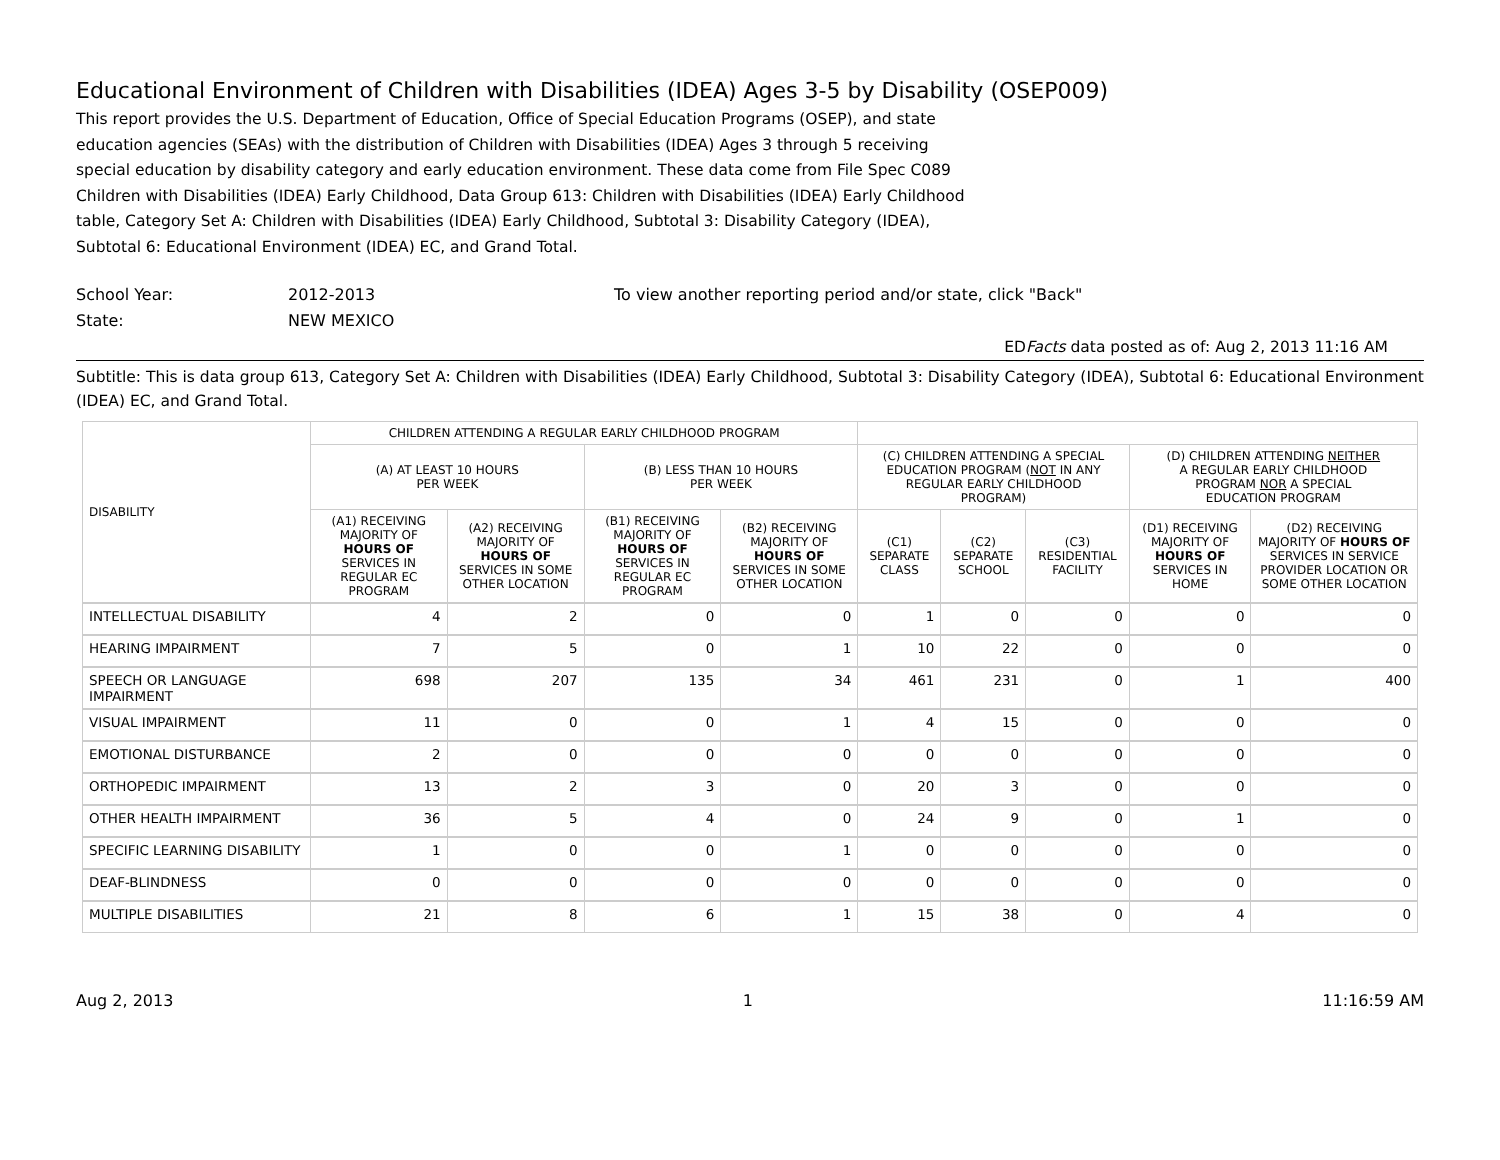Educational Environment of Children with Disabilities (IDEA) Ages 3-5 by Disability (OSEP009)
This report provides the U.S. Department of Education, Office of Special Education Programs (OSEP), and state education agencies (SEAs) with the distribution of Children with Disabilities (IDEA) Ages 3 through 5 receiving special education by disability category and early education environment. These data come from File Spec C089 Children with Disabilities (IDEA) Early Childhood, Data Group 613: Children with Disabilities (IDEA) Early Childhood table, Category Set A: Children with Disabilities (IDEA) Early Childhood, Subtotal 3: Disability Category (IDEA), Subtotal 6: Educational Environment (IDEA) EC, and Grand Total.
School Year:
State:
2012-2013
NEW MEXICO
To view another reporting period and/or state, click "Back"
EDFacts data posted as of: Aug 2, 2013 11:16 AM
Subtitle: This is data group 613, Category Set A: Children with Disabilities (IDEA) Early Childhood, Subtotal 3: Disability Category (IDEA), Subtotal 6: Educational Environment (IDEA) EC, and Grand Total.
| DISABILITY | CHILDREN ATTENDING A REGULAR EARLY CHILDHOOD PROGRAM | | | | | | | | |
| --- | --- | --- | --- | --- | --- | --- | --- | --- | --- |
| | (A) AT LEAST 10 HOURS PER WEEK | | (B) LESS THAN 10 HOURS PER WEEK | | (C) CHILDREN ATTENDING A SPECIAL EDUCATION PROGRAM ( NOT IN ANY REGULAR EARLY CHILDHOOD PROGRAM) | | | (D) CHILDREN ATTENDING NEITHER A REGULAR EARLY CHILDHOOD PROGRAM NOR A SPECIAL EDUCATION PROGRAM | |
| | (A1) RECEIVING MAJORITY OF HOURS OF SERVICES IN REGULAR EC PROGRAM | (A2) RECEIVING MAJORITY OF HOURS OF SERVICES IN SOME OTHER LOCATION | (B1) RECEIVING MAJORITY OF HOURS OF SERVICES IN REGULAR EC PROGRAM | (B2) RECEIVING MAJORITY OF HOURS OF SERVICES IN SOME OTHER LOCATION | (C1) SEPARATE CLASS | (C2) SEPARATE SCHOOL | (C3) RESIDENTIAL FACILITY | (D1) RECEIVING MAJORITY OF HOURS OF SERVICES IN HOME | (D2) RECEIVING MAJORITY OF HOURS OF SERVICES IN SERVICE PROVIDER LOCATION OR SOME OTHER LOCATION |
| INTELLECTUAL DISABILITY | 4 | 2 | 0 | 0 | 1 | 0 | 0 | 0 | 0 |
| HEARING IMPAIRMENT | 7 | 5 | 0 | 1 | 10 | 22 | 0 | 0 | 0 |
| SPEECH OR LANGUAGE IMPAIRMENT | 698 | 207 | 135 | 34 | 461 | 231 | 0 | 1 | 400 |
| VISUAL IMPAIRMENT | 11 | 0 | 0 | 1 | 4 | 15 | 0 | 0 | 0 |
| EMOTIONAL DISTURBANCE | 2 | 0 | 0 | 0 | 0 | 0 | 0 | 0 | 0 |
| ORTHOPEDIC IMPAIRMENT | 13 | 2 | 3 | 0 | 20 | 3 | 0 | 0 | 0 |
| OTHER HEALTH IMPAIRMENT | 36 | 5 | 4 | 0 | 24 | 9 | 0 | 1 | 0 |
| SPECIFIC LEARNING DISABILITY | 1 | 0 | 0 | 1 | 0 | 0 | 0 | 0 | 0 |
| DEAF-BLINDNESS | 0 | 0 | 0 | 0 | 0 | 0 | 0 | 0 | 0 |
| MULTIPLE DISABILITIES | 21 | 8 | 6 | 1 | 15 | 38 | 0 | 4 | 0 |
Aug 2, 2013 1 11:16:59 AM